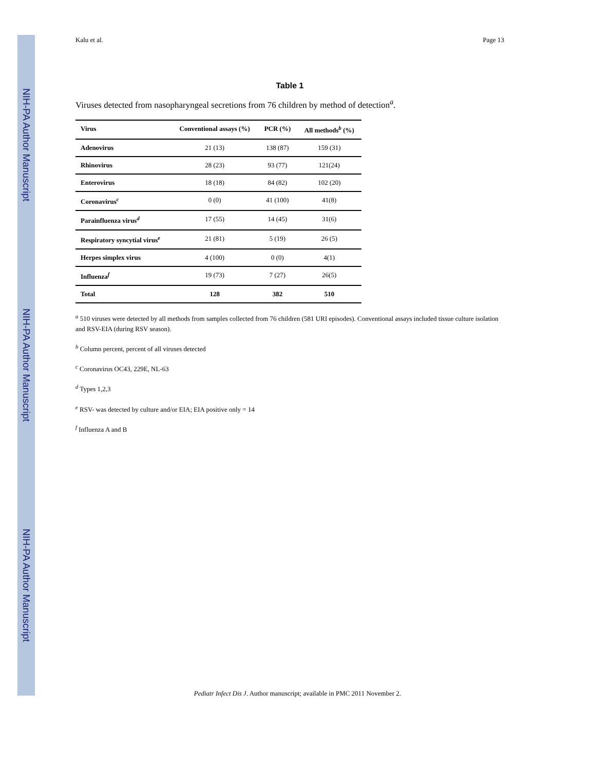NIH-PA Author Manuscript
NIH-PA Author Manuscript
NIH-PA Author Manuscript
Kalu et al. Page 13
Table 1
Viruses detected from nasopharyngeal secretions from 76 children by method of detection<sup>a</sup>.
| Virus | Conventional assays (%) | PCR (%) | All methods<sup>b</sup> (%) |
| --- | --- | --- | --- |
| Adenovirus | 21 (13) | 138 (87) | 159 (31) |
| Rhinovirus | 28 (23) | 93 (77) | 121(24) |
| Enterovirus | 18 (18) | 84 (82) | 102 (20) |
| Coronavirus<sup>c</sup> | 0 (0) | 41 (100) | 41(8) |
| Parainfluenza virus<sup>d</sup> | 17 (55) | 14 (45) | 31(6) |
| Respiratory syncytial virus<sup>e</sup> | 21 (81) | 5 (19) | 26 (5) |
| Herpes simplex virus | 4 (100) | 0 (0) | 4(1) |
| Influenza<sup>f</sup> | 19 (73) | 7 (27) | 26(5) |
| Total | 128 | 382 | 510 |
<sup>a</sup> 510 viruses were detected by all methods from samples collected from 76 children (581 URI episodes). Conventional assays included tissue culture isolation and RSV-EIA (during RSV season).
<sup>b</sup> Column percent, percent of all viruses detected
<sup>c</sup> Coronavirus OC43, 229E, NL-63
<sup>d</sup> Types 1,2,3
<sup>e</sup> RSV- was detected by culture and/or EIA; EIA positive only = 14
<sup>f</sup> Influenza A and B
Pediatr Infect Dis J. Author manuscript; available in PMC 2011 November 2.